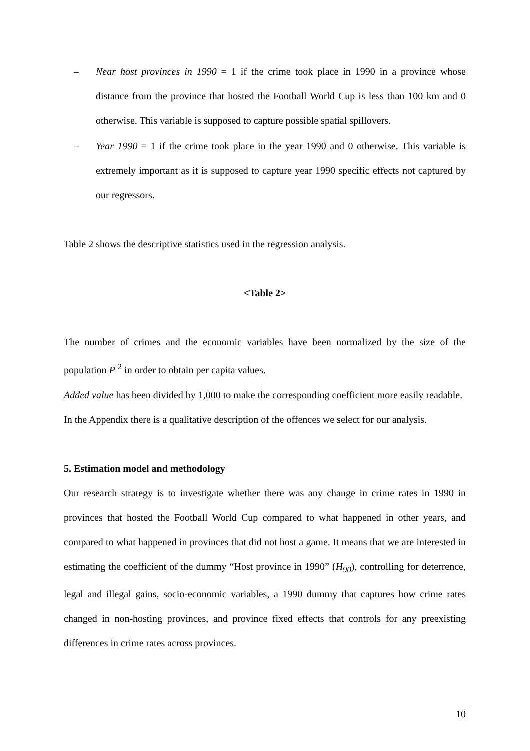– Near host provinces in 1990 = 1 if the crime took place in 1990 in a province whose distance from the province that hosted the Football World Cup is less than 100 km and 0 otherwise. This variable is supposed to capture possible spatial spillovers.
– Year 1990 = 1 if the crime took place in the year 1990 and 0 otherwise. This variable is extremely important as it is supposed to capture year 1990 specific effects not captured by our regressors.
Table 2 shows the descriptive statistics used in the regression analysis.
<Table 2>
The number of crimes and the economic variables have been normalized by the size of the population P <sup>2</sup> in order to obtain per capita values.
Added value has been divided by 1,000 to make the corresponding coefficient more easily readable.
In the Appendix there is a qualitative description of the offences we select for our analysis.
5. Estimation model and methodology
Our research strategy is to investigate whether there was any change in crime rates in 1990 in provinces that hosted the Football World Cup compared to what happened in other years, and compared to what happened in provinces that did not host a game. It means that we are interested in estimating the coefficient of the dummy “Host province in 1990” (H<sub>90</sub>), controlling for deterrence, legal and illegal gains, socio-economic variables, a 1990 dummy that captures how crime rates changed in non-hosting provinces, and province fixed effects that controls for any preexisting differences in crime rates across provinces.
10